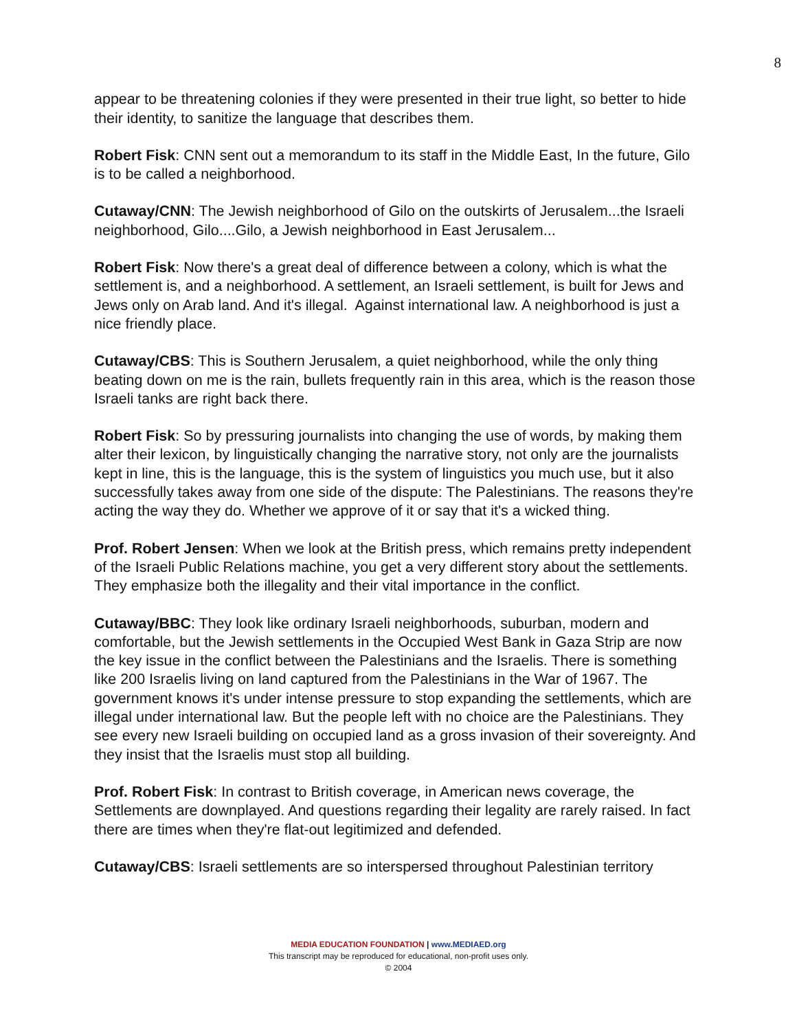8
appear to be threatening colonies if they were presented in their true light, so better to hide their identity, to sanitize the language that describes them.
Robert Fisk: CNN sent out a memorandum to its staff in the Middle East, In the future, Gilo is to be called a neighborhood.
Cutaway/CNN: The Jewish neighborhood of Gilo on the outskirts of Jerusalem...the Israeli neighborhood, Gilo....Gilo, a Jewish neighborhood in East Jerusalem...
Robert Fisk: Now there's a great deal of difference between a colony, which is what the settlement is, and a neighborhood. A settlement, an Israeli settlement, is built for Jews and Jews only on Arab land. And it's illegal. Against international law. A neighborhood is just a nice friendly place.
Cutaway/CBS: This is Southern Jerusalem, a quiet neighborhood, while the only thing beating down on me is the rain, bullets frequently rain in this area, which is the reason those Israeli tanks are right back there.
Robert Fisk: So by pressuring journalists into changing the use of words, by making them alter their lexicon, by linguistically changing the narrative story, not only are the journalists kept in line, this is the language, this is the system of linguistics you much use, but it also successfully takes away from one side of the dispute: The Palestinians. The reasons they're acting the way they do. Whether we approve of it or say that it's a wicked thing.
Prof. Robert Jensen: When we look at the British press, which remains pretty independent of the Israeli Public Relations machine, you get a very different story about the settlements. They emphasize both the illegality and their vital importance in the conflict.
Cutaway/BBC: They look like ordinary Israeli neighborhoods, suburban, modern and comfortable, but the Jewish settlements in the Occupied West Bank in Gaza Strip are now the key issue in the conflict between the Palestinians and the Israelis. There is something like 200 Israelis living on land captured from the Palestinians in the War of 1967. The government knows it's under intense pressure to stop expanding the settlements, which are illegal under international law. But the people left with no choice are the Palestinians. They see every new Israeli building on occupied land as a gross invasion of their sovereignty. And they insist that the Israelis must stop all building.
Prof. Robert Fisk: In contrast to British coverage, in American news coverage, the Settlements are downplayed. And questions regarding their legality are rarely raised. In fact there are times when they're flat-out legitimized and defended.
Cutaway/CBS: Israeli settlements are so interspersed throughout Palestinian territory
MEDIA EDUCATION FOUNDATION | www.MEDIAED.org
This transcript may be reproduced for educational, non-profit uses only.
© 2004